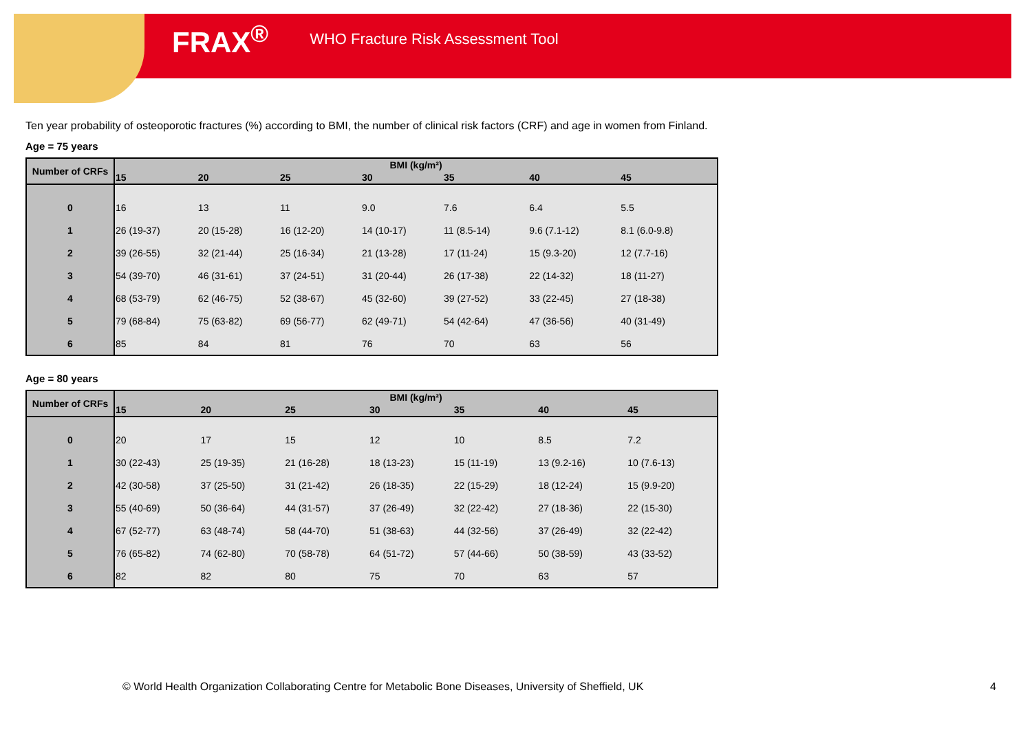FRAX<sup>®</sup> WHO Fracture Risk Assessment Tool
Ten year probability of osteoporotic fractures (%) according to BMI, the number of clinical risk factors (CRF) and age in women from Finland.
Age = 75 years
| Number of CRFs | BMI (kg/m²) | | | | | | |
| --- | --- | --- | --- | --- | --- | --- | --- |
| | 15 | 20 | 25 | 30 | 35 | 40 | 45 |
| 0 | 16 | 13 | 11 | 9.0 | 7.6 | 6.4 | 5.5 |
| 1 | 26 (19-37) | 20 (15-28) | 16 (12-20) | 14 (10-17) | 11 (8.5-14) | 9.6 (7.1-12) | 8.1 (6.0-9.8) |
| 2 | 39 (26-55) | 32 (21-44) | 25 (16-34) | 21 (13-28) | 17 (11-24) | 15 (9.3-20) | 12 (7.7-16) |
| 3 | 54 (39-70) | 46 (31-61) | 37 (24-51) | 31 (20-44) | 26 (17-38) | 22 (14-32) | 18 (11-27) |
| 4 | 68 (53-79) | 62 (46-75) | 52 (38-67) | 45 (32-60) | 39 (27-52) | 33 (22-45) | 27 (18-38) |
| 5 | 79 (68-84) | 75 (63-82) | 69 (56-77) | 62 (49-71) | 54 (42-64) | 47 (36-56) | 40 (31-49) |
| 6 | 85 | 84 | 81 | 76 | 70 | 63 | 56 |
Age = 80 years
| Number of CRFs | BMI (kg/m²) | | | | | | |
| --- | --- | --- | --- | --- | --- | --- | --- |
| | 15 | 20 | 25 | 30 | 35 | 40 | 45 |
| 0 | 20 | 17 | 15 | 12 | 10 | 8.5 | 7.2 |
| 1 | 30 (22-43) | 25 (19-35) | 21 (16-28) | 18 (13-23) | 15 (11-19) | 13 (9.2-16) | 10 (7.6-13) |
| 2 | 42 (30-58) | 37 (25-50) | 31 (21-42) | 26 (18-35) | 22 (15-29) | 18 (12-24) | 15 (9.9-20) |
| 3 | 55 (40-69) | 50 (36-64) | 44 (31-57) | 37 (26-49) | 32 (22-42) | 27 (18-36) | 22 (15-30) |
| 4 | 67 (52-77) | 63 (48-74) | 58 (44-70) | 51 (38-63) | 44 (32-56) | 37 (26-49) | 32 (22-42) |
| 5 | 76 (65-82) | 74 (62-80) | 70 (58-78) | 64 (51-72) | 57 (44-66) | 50 (38-59) | 43 (33-52) |
| 6 | 82 | 82 | 80 | 75 | 70 | 63 | 57 |
© World Health Organization Collaborating Centre for Metabolic Bone Diseases, University of Sheffield, UK 4